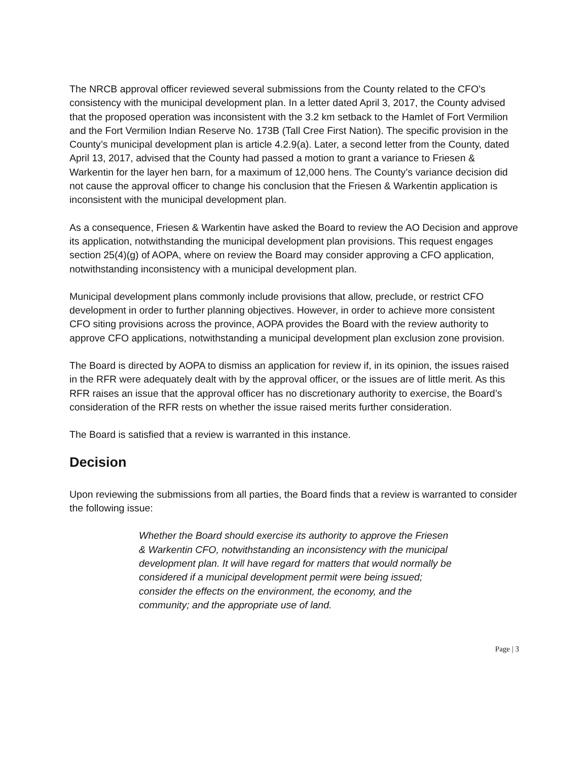The NRCB approval officer reviewed several submissions from the County related to the CFO’s consistency with the municipal development plan. In a letter dated April 3, 2017, the County advised that the proposed operation was inconsistent with the 3.2 km setback to the Hamlet of Fort Vermilion and the Fort Vermilion Indian Reserve No. 173B (Tall Cree First Nation). The specific provision in the County’s municipal development plan is article 4.2.9(a). Later, a second letter from the County, dated April 13, 2017, advised that the County had passed a motion to grant a variance to Friesen & Warkentin for the layer hen barn, for a maximum of 12,000 hens. The County’s variance decision did not cause the approval officer to change his conclusion that the Friesen & Warkentin application is inconsistent with the municipal development plan.
As a consequence, Friesen & Warkentin have asked the Board to review the AO Decision and approve its application, notwithstanding the municipal development plan provisions. This request engages section 25(4)(g) of AOPA, where on review the Board may consider approving a CFO application, notwithstanding inconsistency with a municipal development plan.
Municipal development plans commonly include provisions that allow, preclude, or restrict CFO development in order to further planning objectives. However, in order to achieve more consistent CFO siting provisions across the province, AOPA provides the Board with the review authority to approve CFO applications, notwithstanding a municipal development plan exclusion zone provision.
The Board is directed by AOPA to dismiss an application for review if, in its opinion, the issues raised in the RFR were adequately dealt with by the approval officer, or the issues are of little merit. As this RFR raises an issue that the approval officer has no discretionary authority to exercise, the Board’s consideration of the RFR rests on whether the issue raised merits further consideration.
The Board is satisfied that a review is warranted in this instance.
Decision
Upon reviewing the submissions from all parties, the Board finds that a review is warranted to consider the following issue:
Whether the Board should exercise its authority to approve the Friesen & Warkentin CFO, notwithstanding an inconsistency with the municipal development plan. It will have regard for matters that would normally be considered if a municipal development permit were being issued; consider the effects on the environment, the economy, and the community; and the appropriate use of land.
Page | 3